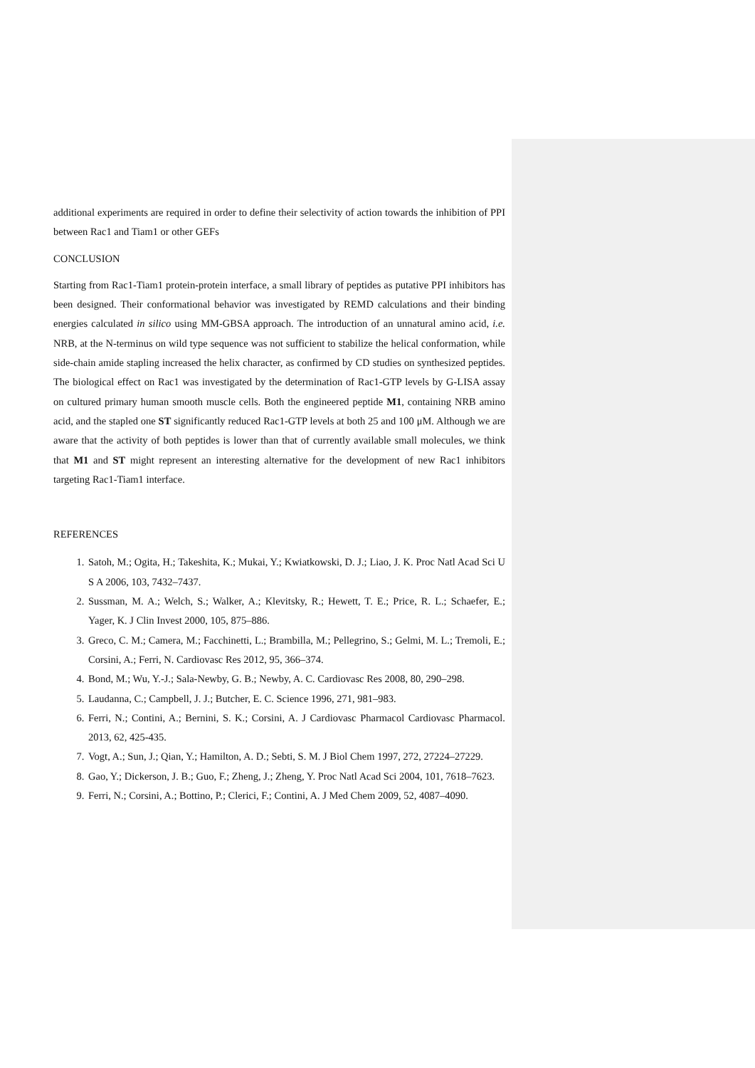additional experiments are required in order to define their selectivity of action towards the inhibition of PPI between Rac1 and Tiam1 or other GEFs
CONCLUSION
Starting from Rac1-Tiam1 protein-protein interface, a small library of peptides as putative PPI inhibitors has been designed. Their conformational behavior was investigated by REMD calculations and their binding energies calculated in silico using MM-GBSA approach. The introduction of an unnatural amino acid, i.e. NRB, at the N-terminus on wild type sequence was not sufficient to stabilize the helical conformation, while side-chain amide stapling increased the helix character, as confirmed by CD studies on synthesized peptides. The biological effect on Rac1 was investigated by the determination of Rac1-GTP levels by G-LISA assay on cultured primary human smooth muscle cells. Both the engineered peptide M1, containing NRB amino acid, and the stapled one ST significantly reduced Rac1-GTP levels at both 25 and 100 μM. Although we are aware that the activity of both peptides is lower than that of currently available small molecules, we think that M1 and ST might represent an interesting alternative for the development of new Rac1 inhibitors targeting Rac1-Tiam1 interface.
REFERENCES
1. Satoh, M.; Ogita, H.; Takeshita, K.; Mukai, Y.; Kwiatkowski, D. J.; Liao, J. K. Proc Natl Acad Sci U S A 2006, 103, 7432–7437.
2. Sussman, M. A.; Welch, S.; Walker, A.; Klevitsky, R.; Hewett, T. E.; Price, R. L.; Schaefer, E.; Yager, K. J Clin Invest 2000, 105, 875–886.
3. Greco, C. M.; Camera, M.; Facchinetti, L.; Brambilla, M.; Pellegrino, S.; Gelmi, M. L.; Tremoli, E.; Corsini, A.; Ferri, N. Cardiovasc Res 2012, 95, 366–374.
4. Bond, M.; Wu, Y.-J.; Sala-Newby, G. B.; Newby, A. C. Cardiovasc Res 2008, 80, 290–298.
5. Laudanna, C.; Campbell, J. J.; Butcher, E. C. Science 1996, 271, 981–983.
6. Ferri, N.; Contini, A.; Bernini, S. K.; Corsini, A. J Cardiovasc Pharmacol Cardiovasc Pharmacol. 2013, 62, 425-435.
7. Vogt, A.; Sun, J.; Qian, Y.; Hamilton, A. D.; Sebti, S. M. J Biol Chem 1997, 272, 27224–27229.
8. Gao, Y.; Dickerson, J. B.; Guo, F.; Zheng, J.; Zheng, Y. Proc Natl Acad Sci 2004, 101, 7618–7623.
9. Ferri, N.; Corsini, A.; Bottino, P.; Clerici, F.; Contini, A. J Med Chem 2009, 52, 4087–4090.